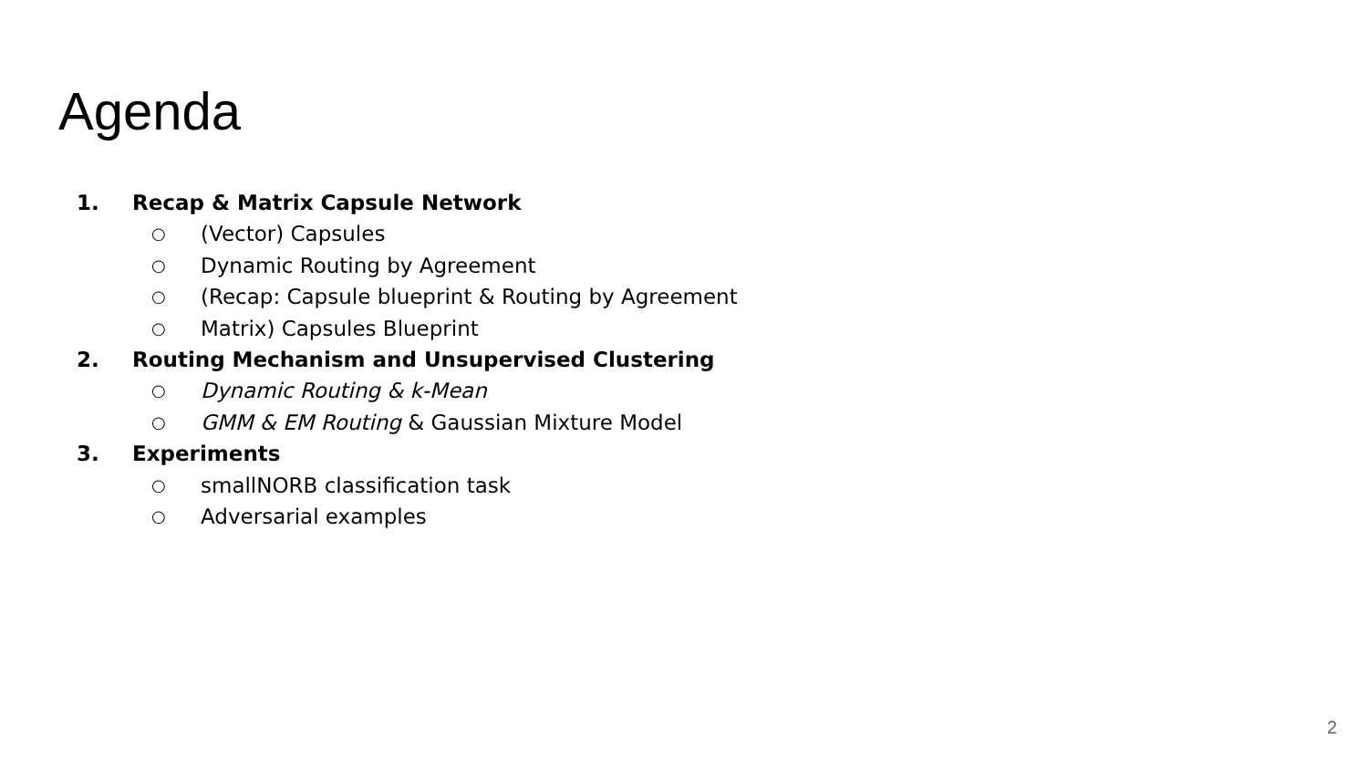Agenda
1. Recap & Matrix Capsule Network
○ (Vector) Capsules
○ Dynamic Routing by Agreement
○ (Recap: Capsule blueprint & Routing by Agreement
○ Matrix) Capsules Blueprint
2. Routing Mechanism and Unsupervised Clustering
○ Dynamic Routing & k-Mean
○ GMM & EM Routing & Gaussian Mixture Model
3. Experiments
○ smallNORB classification task
○ Adversarial examples
2